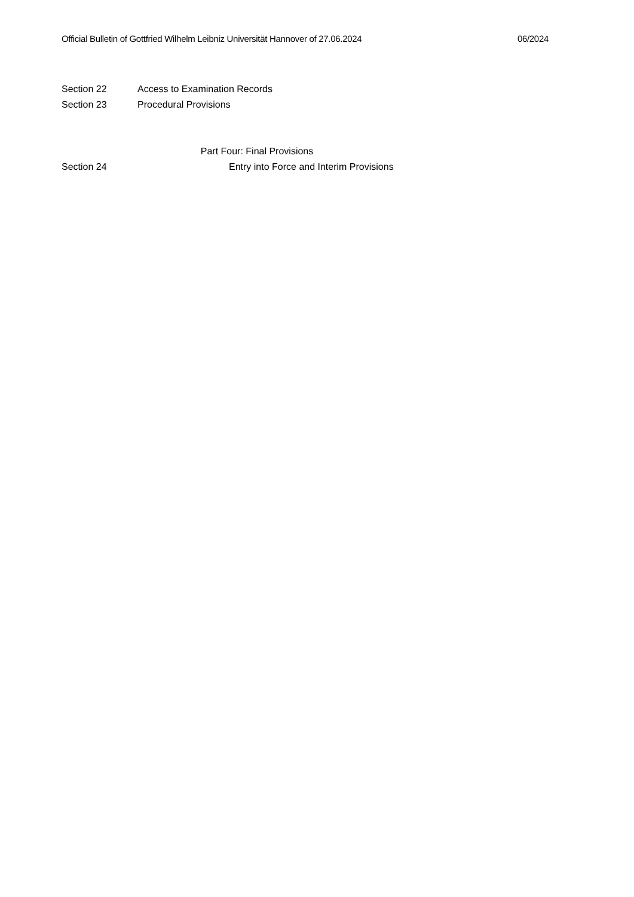Official Bulletin of Gottfried Wilhelm Leibniz Universität Hannover of 27.06.2024 06/2024
Section 22 Access to Examination Records
Section 23 Procedural Provisions
Part Four: Final Provisions
Section 24 Entry into Force and Interim Provisions